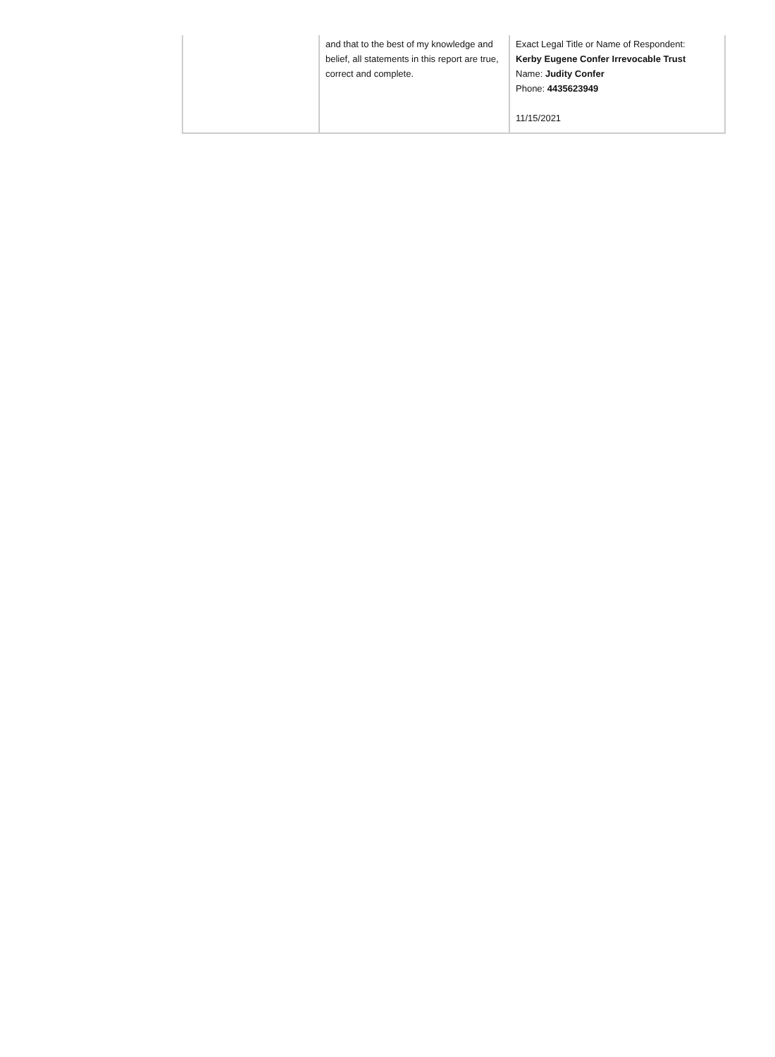| | and that to the best of my knowledge and belief, all statements in this report are true, correct and complete. | Exact Legal Title or Name of Respondent: Kerby Eugene Confer Irrevocable Trust Name: Judity Confer Phone: 4435623949 11/15/2021 |